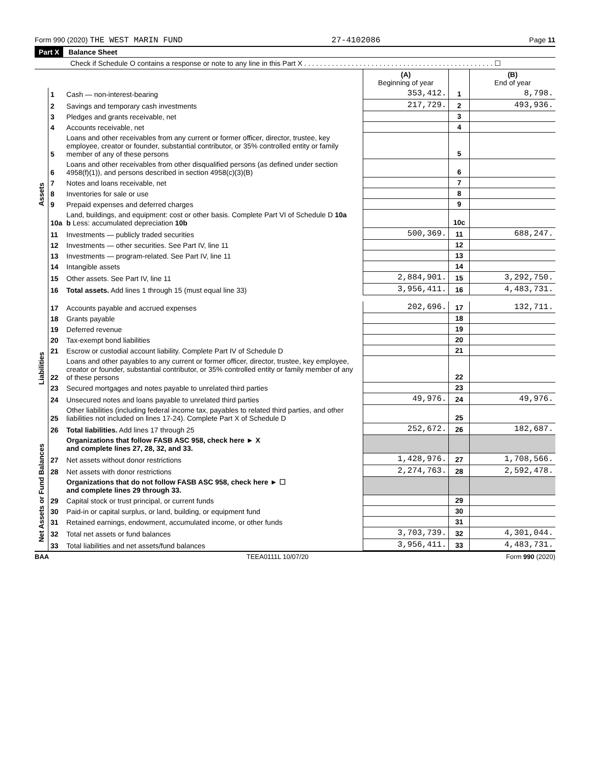Form 990 (2020) THE WEST MARIN FUND 27-4102086 Page 11
Part X Balance Sheet
Check if Schedule O contains a response or note to any line in this Part X . . . . . . . . . . . . . . . . . . . . . . . . . . . . . . . . . . . . . . . . . . . . . . . . ☐
| | | | (A) Beginning of year | | (B) End of year |
| --- | --- | --- | --- | --- | --- |
| Assets | 1 | Cash — non-interest-bearing | 353,412. | 1 | 8,798. |
| | 2 | Savings and temporary cash investments | 217,729. | 2 | 493,936. |
| | 3 | Pledges and grants receivable, net | | 3 | |
| | 4 | Accounts receivable, net | | 4 | |
| | 5 | Loans and other receivables from any current or former officer, director, trustee, key employee, creator or founder, substantial contributor, or 35% controlled entity or family member of any of these persons | | 5 | |
| | 6 | Loans and other receivables from other disqualified persons (as defined under section 4958(f)(1)), and persons described in section 4958(c)(3)(B) | | 6 | |
| | 7 | Notes and loans receivable, net | | 7 | |
| | 8 | Inventories for sale or use | | 8 | |
| | 9 | Prepaid expenses and deferred charges | | 9 | |
| | 10a | Land, buildings, and equipment: cost or other basis. Complete Part VI of Schedule D 10a b Less: accumulated depreciation 10b | | 10c | |
| | 11 | Investments — publicly traded securities | 500,369. | 11 | 688,247. |
| | 12 | Investments — other securities. See Part IV, line 11 | | 12 | |
| | 13 | Investments — program-related. See Part IV, line 11 | | 13 | |
| | 14 | Intangible assets | | 14 | |
| | 15 | Other assets. See Part IV, line 11 | 2,884,901. | 15 | 3,292,750. |
| | 16 | Total assets. Add lines 1 through 15 (must equal line 33) | 3,956,411. | 16 | 4,483,731. |
| Liabilities | 17 | Accounts payable and accrued expenses | 202,696. | 17 | 132,711. |
| | 18 | Grants payable | | 18 | |
| | 19 | Deferred revenue | | 19 | |
| | 20 | Tax-exempt bond liabilities | | 20 | |
| | 21 | Escrow or custodial account liability. Complete Part IV of Schedule D | | 21 | |
| | 22 | Loans and other payables to any current or former officer, director, trustee, key employee, creator or founder, substantial contributor, or 35% controlled entity or family member of any of these persons | | 22 | |
| | 23 | Secured mortgages and notes payable to unrelated third parties | | 23 | |
| | 24 | Unsecured notes and loans payable to unrelated third parties | 49,976. | 24 | 49,976. |
| | 25 | Other liabilities (including federal income tax, payables to related third parties, and other liabilities not included on lines 17-24). Complete Part X of Schedule D | | 25 | |
| | 26 | Total liabilities. Add lines 17 through 25 | 252,672. | 26 | 182,687. |
| Net Assets or Fund Balances | | Organizations that follow FASB ASC 958, check here ► X and complete lines 27, 28, 32, and 33. | | | |
| | 27 | Net assets without donor restrictions | 1,428,976. | 27 | 1,708,566. |
| | 28 | Net assets with donor restrictions | 2,274,763. | 28 | 2,592,478. |
| | | Organizations that do not follow FASB ASC 958, check here ► ☐ and complete lines 29 through 33. | | | |
| | 29 | Capital stock or trust principal, or current funds | | 29 | |
| | 30 | Paid-in or capital surplus, or land, building, or equipment fund | | 30 | |
| | 31 | Retained earnings, endowment, accumulated income, or other funds | | 31 | |
| | 32 | Total net assets or fund balances | 3,703,739. | 32 | 4,301,044. |
| | 33 | Total liabilities and net assets/fund balances | 3,956,411. | 33 | 4,483,731. |
BAA TEEA0111L 10/07/20 Form 990 (2020)